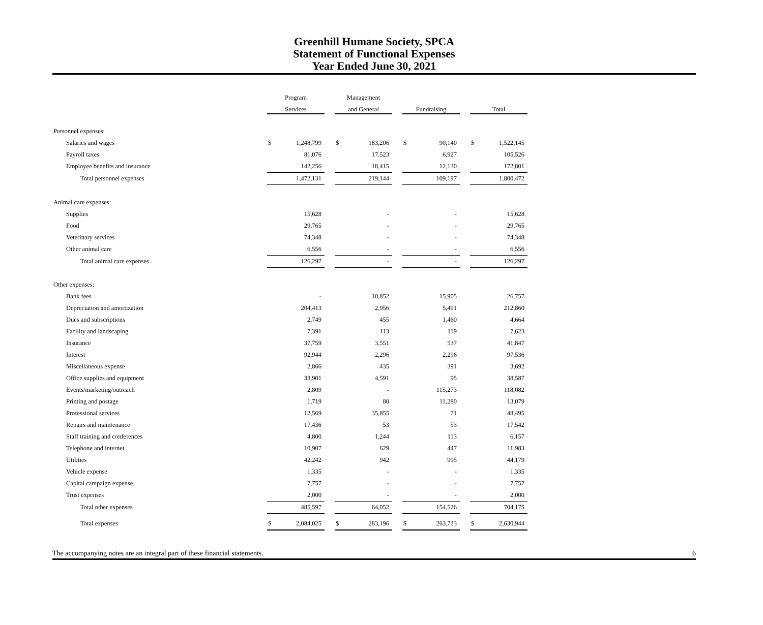Greenhill Humane Society, SPCA
Statement of Functional Expenses
Year Ended June 30, 2021
| | Program | | | Management | | | | | | | |
| --- | --- | --- | --- | --- | --- | --- | --- | --- | --- | --- | --- |
| | Services | | | and General | | | Fundraising | | | Total | |
| Personnel expenses: | | | | | | | | | | | |
| Salaries and wages | $ | 1,248,799 | | $ | 183,206 | | $ | 90,140 | | $ | 1,522,145 |
| Payroll taxes | | 81,076 | | | 17,523 | | | 6,927 | | | 105,526 |
| Employee benefits and insurance | | 142,256 | | | 18,415 | | | 12,130 | | | 172,801 |
| Total personnel expenses | | 1,472,131 | | | 219,144 | | | 109,197 | | | 1,800,472 |
| Animal care expenses: | | | | | | | | | | | |
| Supplies | | 15,628 | | | - | | | - | | | 15,628 |
| Food | | 29,765 | | | - | | | - | | | 29,765 |
| Veterinary services | | 74,348 | | | - | | | - | | | 74,348 |
| Other animal care | | 6,556 | | | - | | | - | | | 6,556 |
| Total animal care expenses | | 126,297 | | | - | | | - | | | 126,297 |
| Other expenses: | | | | | | | | | | | |
| Bank fees | | - | | | 10,852 | | | 15,905 | | | 26,757 |
| Depreciation and amortization | | 204,413 | | | 2,956 | | | 5,491 | | | 212,860 |
| Dues and subscriptions | | 2,749 | | | 455 | | | 1,460 | | | 4,664 |
| Facility and landscaping | | 7,391 | | | 113 | | | 119 | | | 7,623 |
| Insurance | | 37,759 | | | 3,551 | | | 537 | | | 41,847 |
| Interest | | 92,944 | | | 2,296 | | | 2,296 | | | 97,536 |
| Miscellaneous expense | | 2,866 | | | 435 | | | 391 | | | 3,692 |
| Office supplies and equipment | | 33,901 | | | 4,591 | | | 95 | | | 38,587 |
| Events/marketing/outreach | | 2,809 | | | - | | | 115,273 | | | 118,082 |
| Printing and postage | | 1,719 | | | 80 | | | 11,280 | | | 13,079 |
| Professional services | | 12,569 | | | 35,855 | | | 71 | | | 48,495 |
| Repairs and maintenance | | 17,436 | | | 53 | | | 53 | | | 17,542 |
| Staff training and conferences | | 4,800 | | | 1,244 | | | 113 | | | 6,157 |
| Telephone and internet | | 10,907 | | | 629 | | | 447 | | | 11,983 |
| Utilities | | 42,242 | | | 942 | | | 995 | | | 44,179 |
| Vehicle expense | | 1,335 | | | - | | | - | | | 1,335 |
| Capital campaign expense | | 7,757 | | | - | | | - | | | 7,757 |
| Trust expenses | | 2,000 | | | - | | | - | | | 2,000 |
| Total other expenses | | 485,597 | | | 64,052 | | | 154,526 | | | 704,175 |
| Total expenses | $ | 2,084,025 | | $ | 283,196 | | $ | 263,723 | | $ | 2,630,944 |
The accompanying notes are an integral part of these financial statements. 6